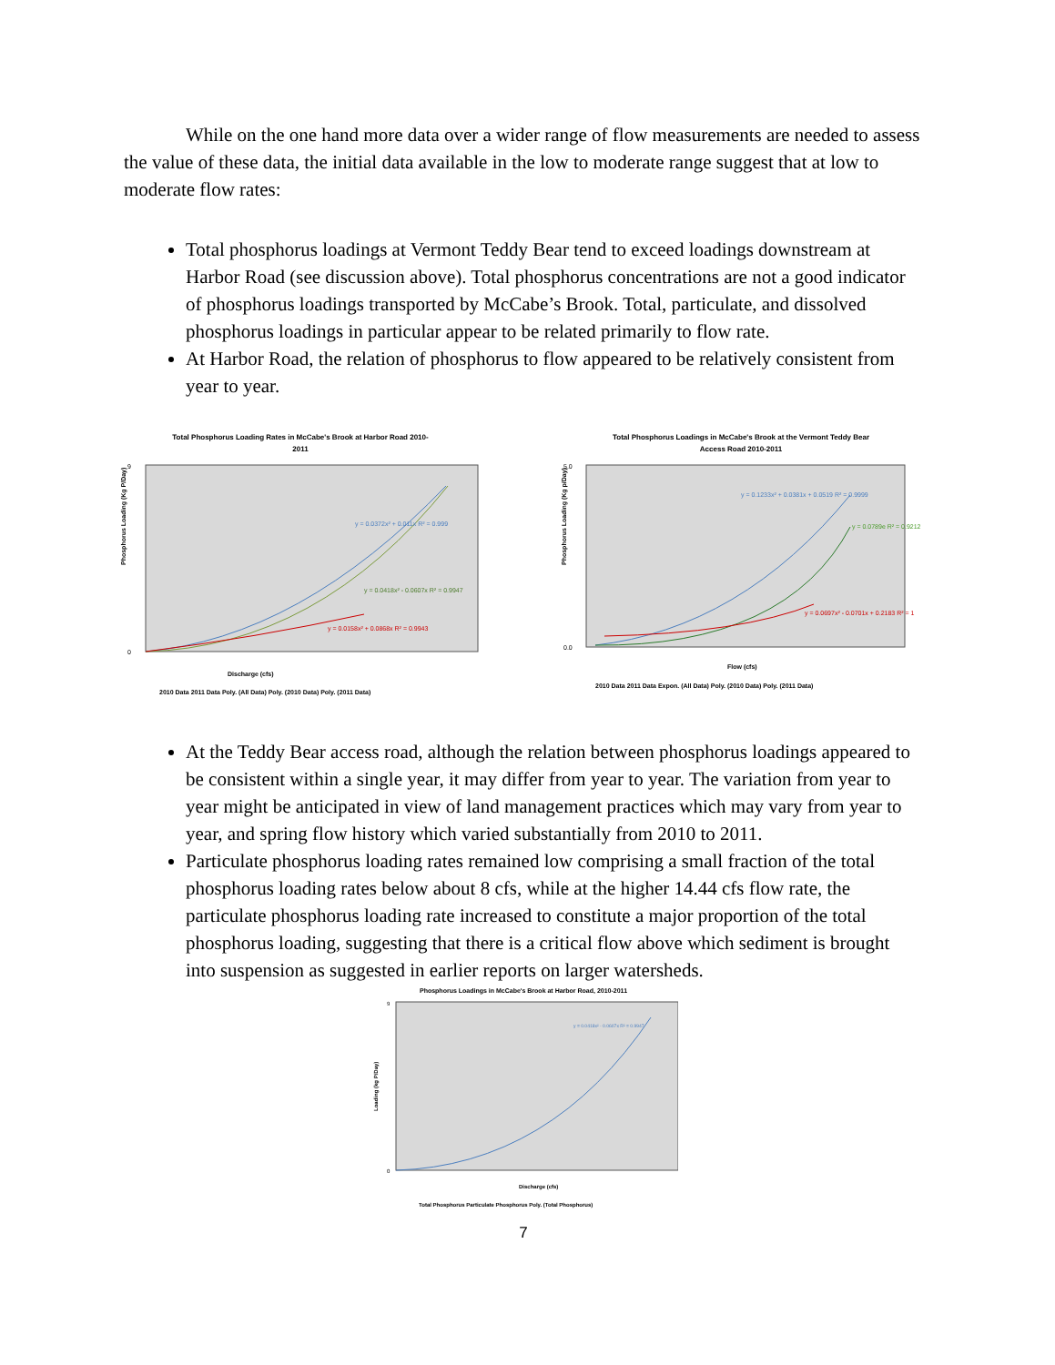While on the one hand more data over a wider range of flow measurements are needed to assess the value of these data, the initial data available in the low to moderate range suggest that at low to moderate flow rates:
Total phosphorus loadings at Vermont Teddy Bear tend to exceed loadings downstream at Harbor Road (see discussion above). Total phosphorus concentrations are not a good indicator of phosphorus loadings transported by McCabe’s Brook. Total, particulate, and dissolved phosphorus loadings in particular appear to be related primarily to flow rate.
At Harbor Road, the relation of phosphorus to flow appeared to be relatively consistent from year to year.
Total Phosphorus Loading Rates in McCabe's Brook at Harbor Road 2010-
2011
9
0
Discharge (cfs)
y = 0.0372x² + 0.011x R² = 0.999
y = 0.0418x² - 0.0607x R² = 0.9947
y = 0.0158x² + 0.0868x R² = 0.9943
Phosphorus Loading (Kg P/Day)
2010 Data 2011 Data Poly. (All Data) Poly. (2010 Data) Poly. (2011 Data)
Total Phosphorus Loadings in McCabe's Brook at the Vermont Teddy Bear
Access Road 2010-2011
5.0
0.0
Flow (cfs)
y = 0.1233x² + 0.0381x + 0.0519 R² = 0.9999
y = 0.0789e R² = 0.9212
y = 0.0697x² - 0.0701x + 0.2183 R² = 1
Phosphorus Loading (Kg p/Day)
2010 Data 2011 Data Expon. (All Data) Poly. (2010 Data) Poly. (2011 Data)
At the Teddy Bear access road, although the relation between phosphorus loadings appeared to be consistent within a single year, it may differ from year to year. The variation from year to year might be anticipated in view of land management practices which may vary from year to year, and spring flow history which varied substantially from 2010 to 2011.
Particulate phosphorus loading rates remained low comprising a small fraction of the total phosphorus loading rates below about 8 cfs, while at the higher 14.44 cfs flow rate, the particulate phosphorus loading rate increased to constitute a major proportion of the total phosphorus loading, suggesting that there is a critical flow above which sediment is brought into suspension as suggested in earlier reports on larger watersheds.
Phosphorus Loadings in McCabe's Brook at Harbor Road, 2010-2011
9
0
y = 0.0418x² - 0.0607x R² = 0.9947
Discharge (cfs)
Loading (kg P/Day)
Total Phosphorus Particulate Phosphorus Poly. (Total Phosphorus)
7